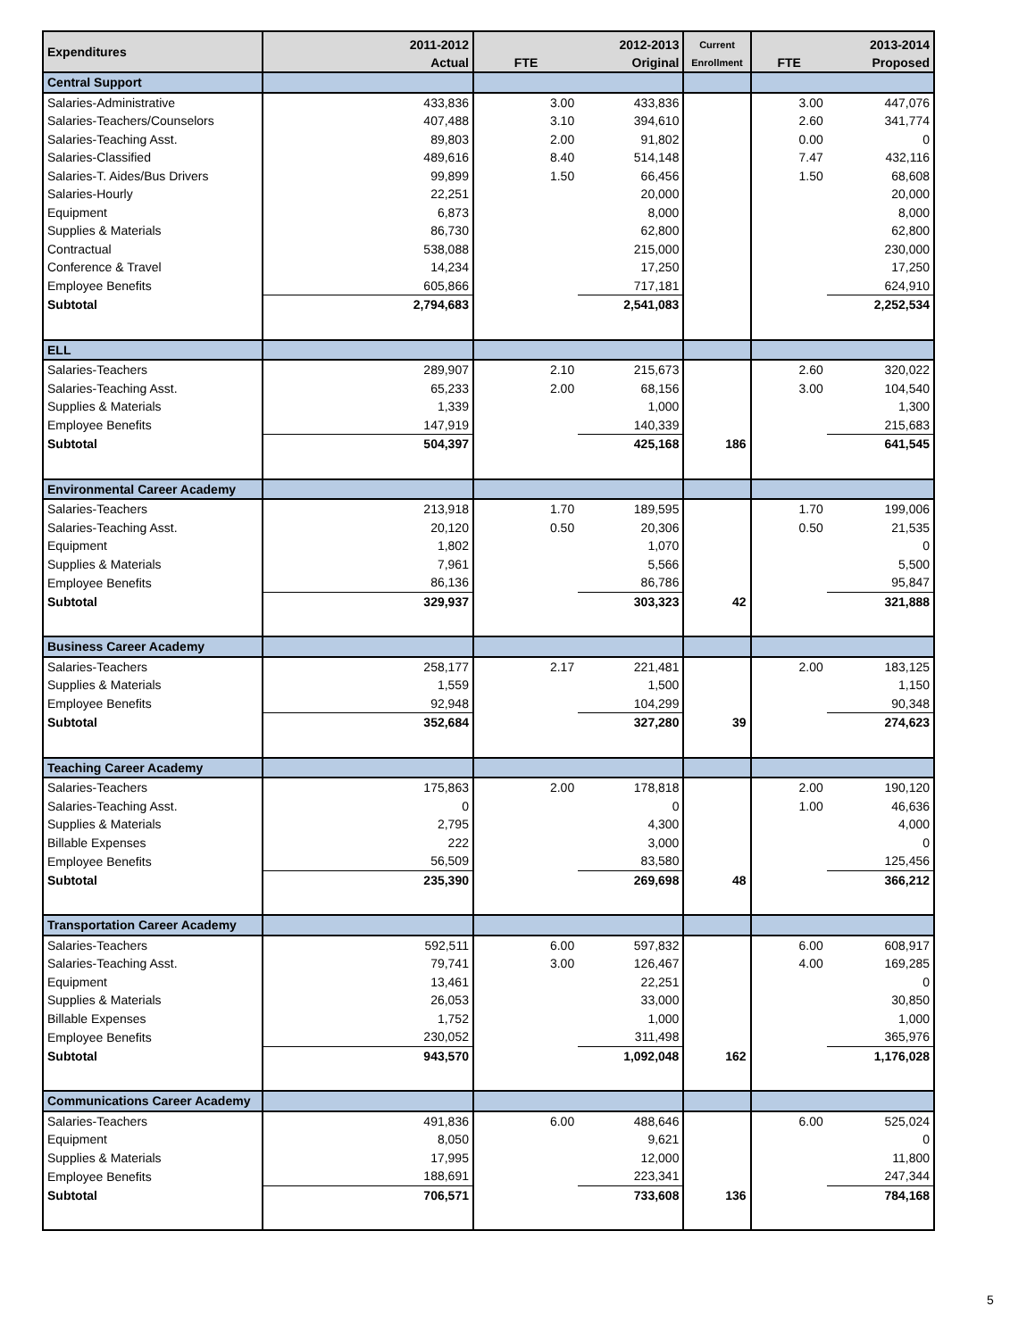| Expenditures | 2011-2012 Actual | FTE | 2012-2013 Original | Current Enrollment | FTE | 2013-2014 Proposed |
| --- | --- | --- | --- | --- | --- | --- |
| Central Support | | | | | | |
| Salaries-Administrative | 433,836 | 3.00 | 433,836 | | 3.00 | 447,076 |
| Salaries-Teachers/Counselors | 407,488 | 3.10 | 394,610 | | 2.60 | 341,774 |
| Salaries-Teaching Asst. | 89,803 | 2.00 | 91,802 | | 0.00 | 0 |
| Salaries-Classified | 489,616 | 8.40 | 514,148 | | 7.47 | 432,116 |
| Salaries-T. Aides/Bus Drivers | 99,899 | 1.50 | 66,456 | | 1.50 | 68,608 |
| Salaries-Hourly | 22,251 | | 20,000 | | | 20,000 |
| Equipment | 6,873 | | 8,000 | | | 8,000 |
| Supplies & Materials | 86,730 | | 62,800 | | | 62,800 |
| Contractual | 538,088 | | 215,000 | | | 230,000 |
| Conference & Travel | 14,234 | | 17,250 | | | 17,250 |
| Employee Benefits | 605,866 | | 717,181 | | | 624,910 |
| Subtotal | 2,794,683 | | 2,541,083 | | | 2,252,534 |
| ELL | | | | | | |
| Salaries-Teachers | 289,907 | 2.10 | 215,673 | | 2.60 | 320,022 |
| Salaries-Teaching Asst. | 65,233 | 2.00 | 68,156 | | 3.00 | 104,540 |
| Supplies & Materials | 1,339 | | 1,000 | | | 1,300 |
| Employee Benefits | 147,919 | | 140,339 | | | 215,683 |
| Subtotal | 504,397 | | 425,168 | 186 | | 641,545 |
| Environmental Career Academy | | | | | | |
| Salaries-Teachers | 213,918 | 1.70 | 189,595 | | 1.70 | 199,006 |
| Salaries-Teaching Asst. | 20,120 | 0.50 | 20,306 | | 0.50 | 21,535 |
| Equipment | 1,802 | | 1,070 | | | 0 |
| Supplies & Materials | 7,961 | | 5,566 | | | 5,500 |
| Employee Benefits | 86,136 | | 86,786 | | | 95,847 |
| Subtotal | 329,937 | | 303,323 | 42 | | 321,888 |
| Business Career Academy | | | | | | |
| Salaries-Teachers | 258,177 | 2.17 | 221,481 | | 2.00 | 183,125 |
| Supplies & Materials | 1,559 | | 1,500 | | | 1,150 |
| Employee Benefits | 92,948 | | 104,299 | | | 90,348 |
| Subtotal | 352,684 | | 327,280 | 39 | | 274,623 |
| Teaching Career Academy | | | | | | |
| Salaries-Teachers | 175,863 | 2.00 | 178,818 | | 2.00 | 190,120 |
| Salaries-Teaching Asst. | 0 | | 0 | | 1.00 | 46,636 |
| Supplies & Materials | 2,795 | | 4,300 | | | 4,000 |
| Billable Expenses | 222 | | 3,000 | | | 0 |
| Employee Benefits | 56,509 | | 83,580 | | | 125,456 |
| Subtotal | 235,390 | | 269,698 | 48 | | 366,212 |
| Transportation Career Academy | | | | | | |
| Salaries-Teachers | 592,511 | 6.00 | 597,832 | | 6.00 | 608,917 |
| Salaries-Teaching Asst. | 79,741 | 3.00 | 126,467 | | 4.00 | 169,285 |
| Equipment | 13,461 | | 22,251 | | | 0 |
| Supplies & Materials | 26,053 | | 33,000 | | | 30,850 |
| Billable Expenses | 1,752 | | 1,000 | | | 1,000 |
| Employee Benefits | 230,052 | | 311,498 | | | 365,976 |
| Subtotal | 943,570 | | 1,092,048 | 162 | | 1,176,028 |
| Communications Career Academy | | | | | | |
| Salaries-Teachers | 491,836 | 6.00 | 488,646 | | 6.00 | 525,024 |
| Equipment | 8,050 | | 9,621 | | | 0 |
| Supplies & Materials | 17,995 | | 12,000 | | | 11,800 |
| Employee Benefits | 188,691 | | 223,341 | | | 247,344 |
| Subtotal | 706,571 | | 733,608 | 136 | | 784,168 |
5